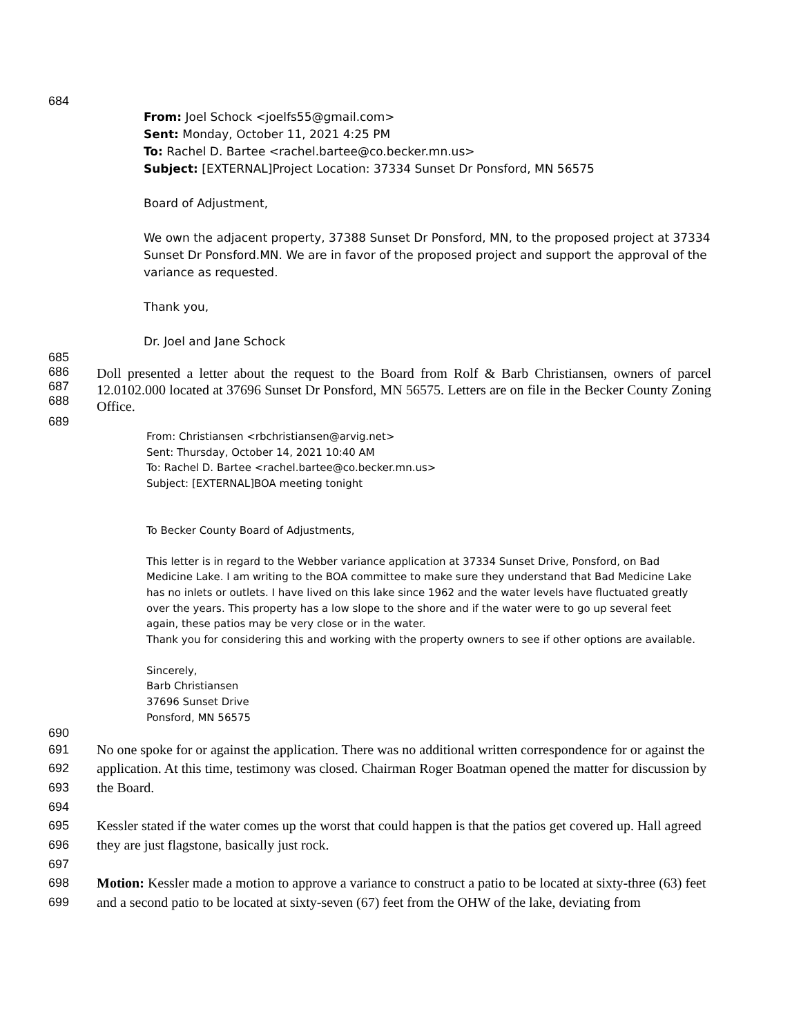684
From: Joel Schock <joelfs55@gmail.com>
Sent: Monday, October 11, 2021 4:25 PM
To: Rachel D. Bartee <rachel.bartee@co.becker.mn.us>
Subject: [EXTERNAL]Project Location: 37334 Sunset Dr Ponsford, MN 56575
Board of Adjustment,
We own the adjacent property, 37388 Sunset Dr Ponsford, MN, to the proposed project at 37334 Sunset Dr Ponsford.MN. We are in favor of the proposed project and support the approval of the variance as requested.
Thank you,
Dr. Joel and Jane Schock
685
686
687
688
Doll presented a letter about the request to the Board from Rolf & Barb Christiansen, owners of parcel 12.0102.000 located at 37696 Sunset Dr Ponsford, MN 56575. Letters are on file in the Becker County Zoning Office.
689
From: Christiansen <rbchristiansen@arvig.net>
Sent: Thursday, October 14, 2021 10:40 AM
To: Rachel D. Bartee <rachel.bartee@co.becker.mn.us>
Subject: [EXTERNAL]BOA meeting tonight
To Becker County Board of Adjustments,
This letter is in regard to the Webber variance application at 37334 Sunset Drive, Ponsford, on Bad Medicine Lake. I am writing to the BOA committee to make sure they understand that Bad Medicine Lake has no inlets or outlets. I have lived on this lake since 1962 and the water levels have fluctuated greatly over the years. This property has a low slope to the shore and if the water were to go up several feet again, these patios may be very close or in the water.
Thank you for considering this and working with the property owners to see if other options are available.
Sincerely,
Barb Christiansen
37696 Sunset Drive
Ponsford, MN 56575
690
691
692
693
694
695
696
697
698
699
No one spoke for or against the application. There was no additional written correspondence for or against the application. At this time, testimony was closed. Chairman Roger Boatman opened the matter for discussion by the Board.
Kessler stated if the water comes up the worst that could happen is that the patios get covered up. Hall agreed they are just flagstone, basically just rock.
Motion: Kessler made a motion to approve a variance to construct a patio to be located at sixty-three (63) feet and a second patio to be located at sixty-seven (67) feet from the OHW of the lake, deviating from